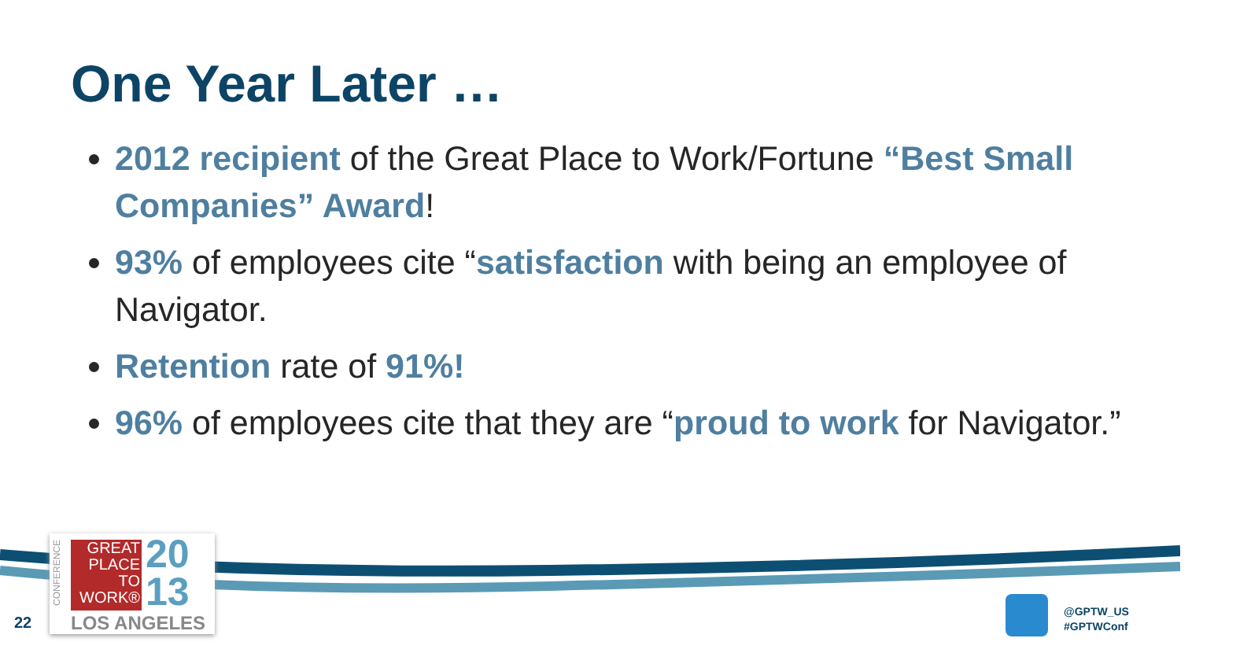One Year Later …
2012 recipient of the Great Place to Work/Fortune “Best Small Companies” Award!
93% of employees cite “satisfaction with being an employee of Navigator.
Retention rate of 91%!
96% of employees cite that they are “proud to work for Navigator.”
CONFERENCE
GREAT
PLACE
TO
WORK®
20
13
LOS ANGELES
22
@GPTW_US
#GPTWConf